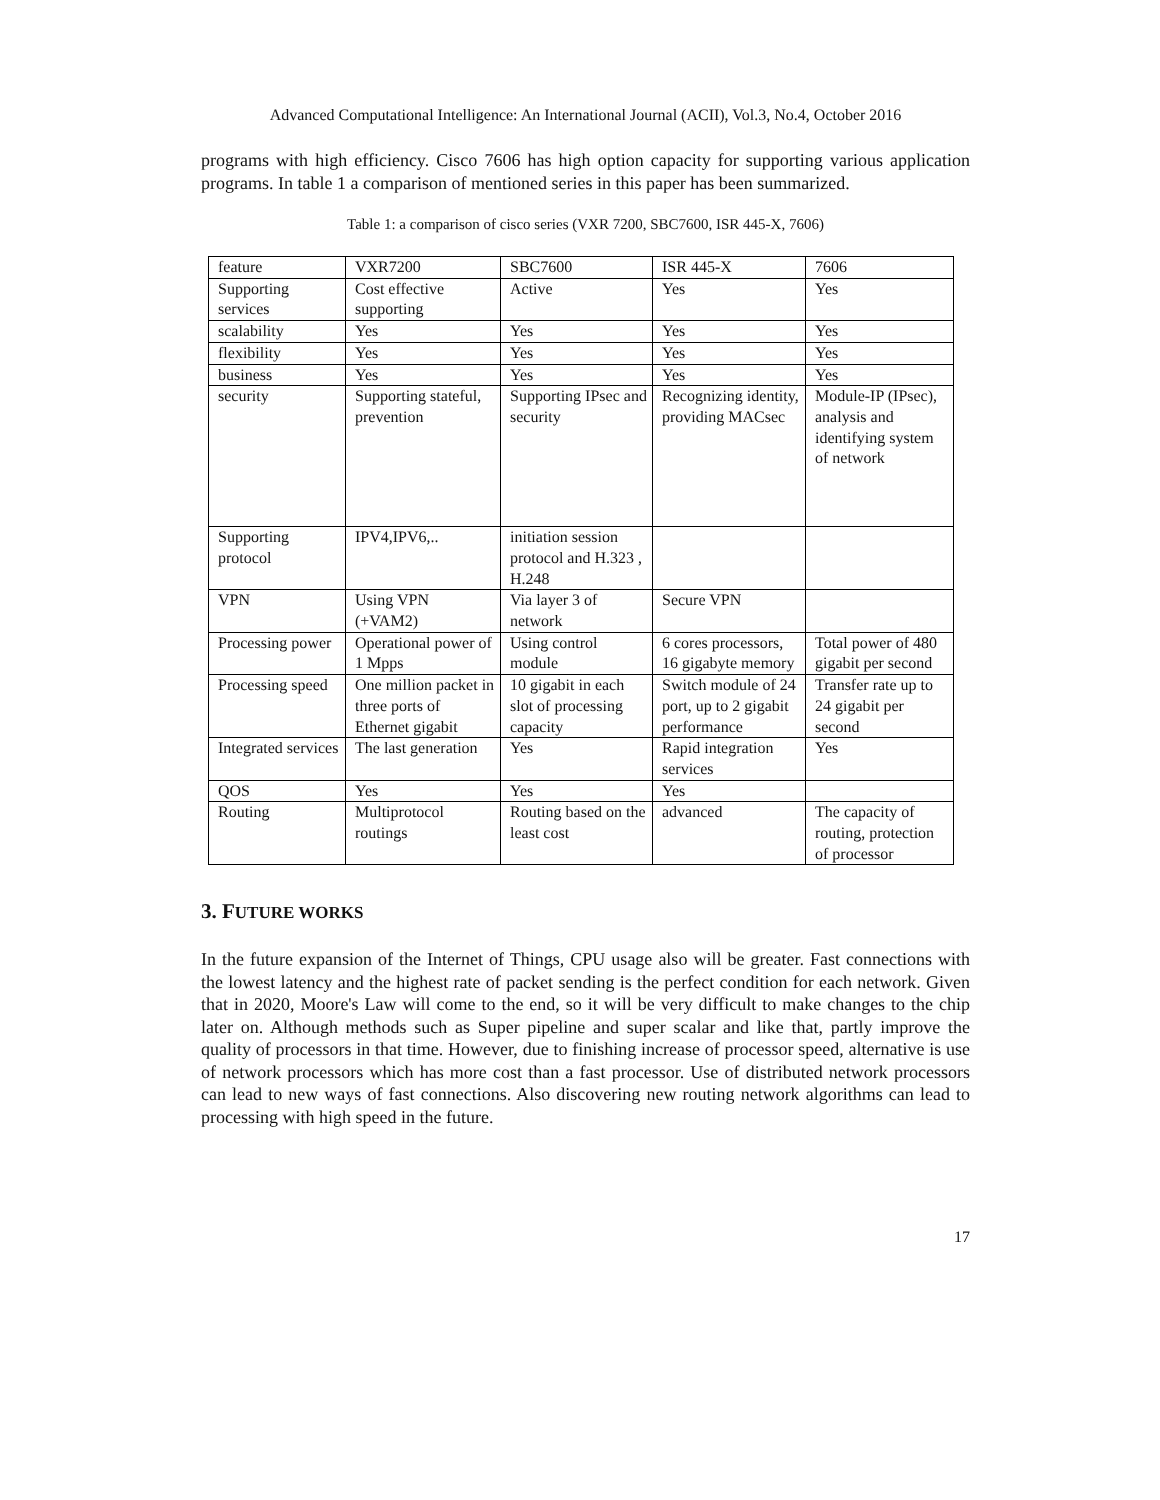Advanced Computational Intelligence: An International Journal (ACII), Vol.3, No.4, October 2016
programs with high efficiency. Cisco 7606 has high option capacity for supporting various application programs. In table 1 a comparison of mentioned series in this paper has been summarized.
Table 1: a comparison of cisco series (VXR 7200, SBC7600, ISR 445-X, 7606)
| feature | VXR7200 | SBC7600 | ISR 445-X | 7606 |
| Supporting services | Cost effective supporting | Active | Yes | Yes |
| scalability | Yes | Yes | Yes | Yes |
| flexibility | Yes | Yes | Yes | Yes |
| business | Yes | Yes | Yes | Yes |
| security | Supporting stateful, prevention | Supporting IPsec and security | Recognizing identity, providing MACsec | Module-IP (IPsec), analysis and identifying system of network |
| Supporting protocol | IPV4,IPV6,.. | initiation session protocol and H.323 , H.248 | | |
| VPN | Using VPN (+VAM2) | Via layer 3 of network | Secure VPN | |
| Processing power | Operational power of 1 Mpps | Using control module | 6 cores processors, 16 gigabyte memory | Total power of 480 gigabit per second |
| Processing speed | One million packet in three ports of Ethernet gigabit | 10 gigabit in each slot of processing capacity | Switch module of 24 port, up to 2 gigabit performance | Transfer rate up to 24 gigabit per second |
| Integrated services | The last generation | Yes | Rapid integration services | Yes |
| QOS | Yes | Yes | Yes | |
| Routing | Multiprotocol routings | Routing based on the least cost | advanced | The capacity of routing, protection of processor |
3. FUTURE WORKS
In the future expansion of the Internet of Things, CPU usage also will be greater. Fast connections with the lowest latency and the highest rate of packet sending is the perfect condition for each network. Given that in 2020, Moore's Law will come to the end, so it will be very difficult to make changes to the chip later on. Although methods such as Super pipeline and super scalar and like that, partly improve the quality of processors in that time. However, due to finishing increase of processor speed, alternative is use of network processors which has more cost than a fast processor. Use of distributed network processors can lead to new ways of fast connections. Also discovering new routing network algorithms can lead to processing with high speed in the future.
17